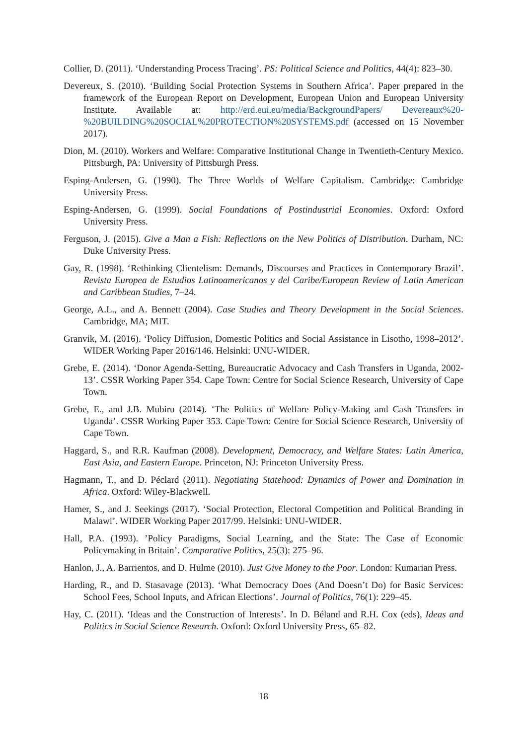Collier, D. (2011). ‘Understanding Process Tracing’. PS: Political Science and Politics, 44(4): 823–30.
Devereux, S. (2010). ‘Building Social Protection Systems in Southern Africa’. Paper prepared in the framework of the European Report on Development, European Union and European University Institute. Available at: http://erd.eui.eu/media/BackgroundPapers/ Devereaux%20-%20BUILDING%20SOCIAL%20PROTECTION%20SYSTEMS.pdf (accessed on 15 November 2017).
Dion, M. (2010). Workers and Welfare: Comparative Institutional Change in Twentieth-Century Mexico. Pittsburgh, PA: University of Pittsburgh Press.
Esping-Andersen, G. (1990). The Three Worlds of Welfare Capitalism. Cambridge: Cambridge University Press.
Esping-Andersen, G. (1999). Social Foundations of Postindustrial Economies. Oxford: Oxford University Press.
Ferguson, J. (2015). Give a Man a Fish: Reflections on the New Politics of Distribution. Durham, NC: Duke University Press.
Gay, R. (1998). ‘Rethinking Clientelism: Demands, Discourses and Practices in Contemporary Brazil’. Revista Europea de Estudios Latinoamericanos y del Caribe/European Review of Latin American and Caribbean Studies, 7–24.
George, A.L., and A. Bennett (2004). Case Studies and Theory Development in the Social Sciences. Cambridge, MA; MIT.
Granvik, M. (2016). ‘Policy Diffusion, Domestic Politics and Social Assistance in Lisotho, 1998–2012’. WIDER Working Paper 2016/146. Helsinki: UNU-WIDER.
Grebe, E. (2014). ‘Donor Agenda-Setting, Bureaucratic Advocacy and Cash Transfers in Uganda, 2002-13’. CSSR Working Paper 354. Cape Town: Centre for Social Science Research, University of Cape Town.
Grebe, E., and J.B. Mubiru (2014). ‘The Politics of Welfare Policy-Making and Cash Transfers in Uganda’. CSSR Working Paper 353. Cape Town: Centre for Social Science Research, University of Cape Town.
Haggard, S., and R.R. Kaufman (2008). Development, Democracy, and Welfare States: Latin America, East Asia, and Eastern Europe. Princeton, NJ: Princeton University Press.
Hagmann, T., and D. Péclard (2011). Negotiating Statehood: Dynamics of Power and Domination in Africa. Oxford: Wiley-Blackwell.
Hamer, S., and J. Seekings (2017). ‘Social Protection, Electoral Competition and Political Branding in Malawi’. WIDER Working Paper 2017/99. Helsinki: UNU-WIDER.
Hall, P.A. (1993). ’Policy Paradigms, Social Learning, and the State: The Case of Economic Policymaking in Britain’. Comparative Politics, 25(3): 275–96.
Hanlon, J., A. Barrientos, and D. Hulme (2010). Just Give Money to the Poor. London: Kumarian Press.
Harding, R., and D. Stasavage (2013). ‘What Democracy Does (And Doesn’t Do) for Basic Services: School Fees, School Inputs, and African Elections’. Journal of Politics, 76(1): 229–45.
Hay, C. (2011). ‘Ideas and the Construction of Interests’. In D. Béland and R.H. Cox (eds), Ideas and Politics in Social Science Research. Oxford: Oxford University Press, 65–82.
18